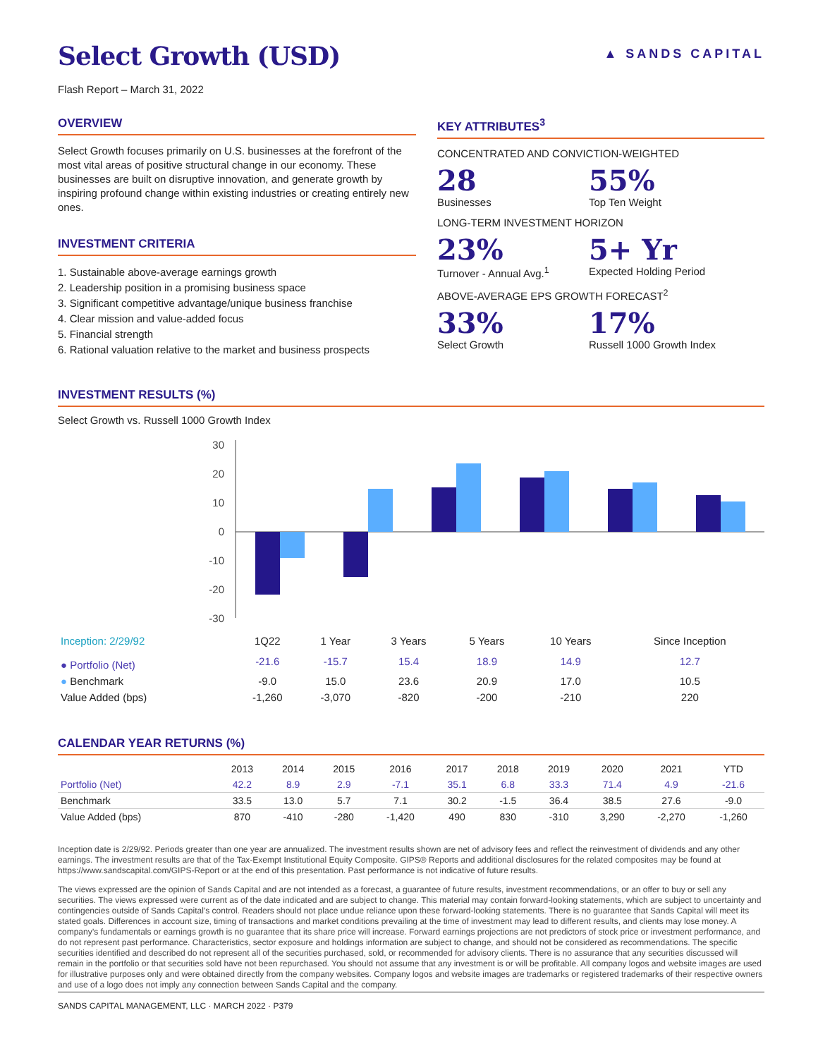Select Growth (USD)
Flash Report – March 31, 2022
▲ SANDS CAPITAL
OVERVIEW
Select Growth focuses primarily on U.S. businesses at the forefront of the most vital areas of positive structural change in our economy. These businesses are built on disruptive innovation, and generate growth by inspiring profound change within existing industries or creating entirely new ones.
INVESTMENT CRITERIA
1. Sustainable above-average earnings growth
2. Leadership position in a promising business space
3. Significant competitive advantage/unique business franchise
4. Clear mission and value-added focus
5. Financial strength
6. Rational valuation relative to the market and business prospects
KEY ATTRIBUTES<sup>3</sup>
CONCENTRATED AND CONVICTION-WEIGHTED
28
Businesses
55%
Top Ten Weight
LONG-TERM INVESTMENT HORIZON
23%
Turnover - Annual Avg.<sup>1</sup>
5+ Yr
Expected Holding Period
ABOVE-AVERAGE EPS GROWTH FORECAST<sup>2</sup>
33%
Select Growth
17%
Russell 1000 Growth Index
INVESTMENT RESULTS (%)
Select Growth vs. Russell 1000 Growth Index
30
20
10
0
-10
-20
-30
| Inception: 2/29/92 | 1Q22 | 1 Year | 3 Years | 5 Years | 10 Years | Since Inception |
| --- | --- | --- | --- | --- | --- | --- |
| ● Portfolio (Net) | -21.6 | -15.7 | 15.4 | 18.9 | 14.9 | 12.7 |
| ● Benchmark | -9.0 | 15.0 | 23.6 | 20.9 | 17.0 | 10.5 |
| Value Added (bps) | -1,260 | -3,070 | -820 | -200 | -210 | 220 |
CALENDAR YEAR RETURNS (%)
| | 2013 | 2014 | 2015 | 2016 | 2017 | 2018 | 2019 | 2020 | 2021 | YTD |
| --- | --- | --- | --- | --- | --- | --- | --- | --- | --- | --- |
| Portfolio (Net) | 42.2 | 8.9 | 2.9 | -7.1 | 35.1 | 6.8 | 33.3 | 71.4 | 4.9 | -21.6 |
| Benchmark | 33.5 | 13.0 | 5.7 | 7.1 | 30.2 | -1.5 | 36.4 | 38.5 | 27.6 | -9.0 |
| Value Added (bps) | 870 | -410 | -280 | -1,420 | 490 | 830 | -310 | 3,290 | -2,270 | -1,260 |
Inception date is 2/29/92. Periods greater than one year are annualized. The investment results shown are net of advisory fees and reflect the reinvestment of dividends and any other earnings. The investment results are that of the Tax-Exempt Institutional Equity Composite. GIPS® Reports and additional disclosures for the related composites may be found at https://www.sandscapital.com/GIPS-Report or at the end of this presentation. Past performance is not indicative of future results.
The views expressed are the opinion of Sands Capital and are not intended as a forecast, a guarantee of future results, investment recommendations, or an offer to buy or sell any securities. The views expressed were current as of the date indicated and are subject to change. This material may contain forward-looking statements, which are subject to uncertainty and contingencies outside of Sands Capital’s control. Readers should not place undue reliance upon these forward-looking statements. There is no guarantee that Sands Capital will meet its stated goals. Differences in account size, timing of transactions and market conditions prevailing at the time of investment may lead to different results, and clients may lose money. A company’s fundamentals or earnings growth is no guarantee that its share price will increase. Forward earnings projections are not predictors of stock price or investment performance, and do not represent past performance. Characteristics, sector exposure and holdings information are subject to change, and should not be considered as recommendations. The specific securities identified and described do not represent all of the securities purchased, sold, or recommended for advisory clients. There is no assurance that any securities discussed will remain in the portfolio or that securities sold have not been repurchased. You should not assume that any investment is or will be profitable. All company logos and website images are used for illustrative purposes only and were obtained directly from the company websites. Company logos and website images are trademarks or registered trademarks of their respective owners and use of a logo does not imply any connection between Sands Capital and the company.
SANDS CAPITAL MANAGEMENT, LLC · MARCH 2022 · P379